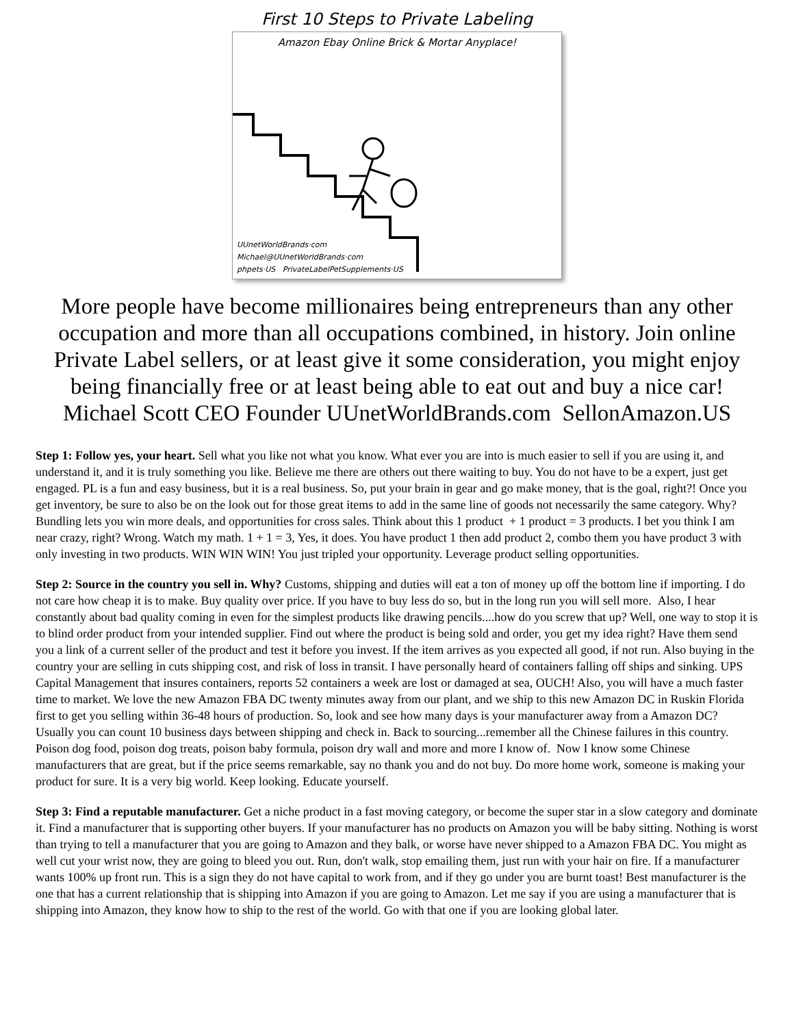First 10 Steps to Private Labeling
Amazon Ebay Online Brick & Mortar Anyplace!
UUnetWorldBrands·com
Michael@UUnetWorldBrands·com
phpets·US PrivateLabelPetSupplements·US
More people have become millionaires being entrepreneurs than any other occupation and more than all occupations combined, in history. Join online Private Label sellers, or at least give it some consideration, you might enjoy being financially free or at least being able to eat out and buy a nice car! Michael Scott CEO Founder UUnetWorldBrands.com SellonAmazon.US
Step 1: Follow yes, your heart. Sell what you like not what you know. What ever you are into is much easier to sell if you are using it, and understand it, and it is truly something you like. Believe me there are others out there waiting to buy. You do not have to be a expert, just get engaged. PL is a fun and easy business, but it is a real business. So, put your brain in gear and go make money, that is the goal, right?! Once you get inventory, be sure to also be on the look out for those great items to add in the same line of goods not necessarily the same category. Why? Bundling lets you win more deals, and opportunities for cross sales. Think about this 1 product + 1 product = 3 products. I bet you think I am near crazy, right? Wrong. Watch my math. 1 + 1 = 3, Yes, it does. You have product 1 then add product 2, combo them you have product 3 with only investing in two products. WIN WIN WIN! You just tripled your opportunity. Leverage product selling opportunities.
Step 2: Source in the country you sell in. Why? Customs, shipping and duties will eat a ton of money up off the bottom line if importing. I do not care how cheap it is to make. Buy quality over price. If you have to buy less do so, but in the long run you will sell more. Also, I hear constantly about bad quality coming in even for the simplest products like drawing pencils....how do you screw that up? Well, one way to stop it is to blind order product from your intended supplier. Find out where the product is being sold and order, you get my idea right? Have them send you a link of a current seller of the product and test it before you invest. If the item arrives as you expected all good, if not run. Also buying in the country your are selling in cuts shipping cost, and risk of loss in transit. I have personally heard of containers falling off ships and sinking. UPS Capital Management that insures containers, reports 52 containers a week are lost or damaged at sea, OUCH! Also, you will have a much faster time to market. We love the new Amazon FBA DC twenty minutes away from our plant, and we ship to this new Amazon DC in Ruskin Florida first to get you selling within 36-48 hours of production. So, look and see how many days is your manufacturer away from a Amazon DC? Usually you can count 10 business days between shipping and check in. Back to sourcing...remember all the Chinese failures in this country. Poison dog food, poison dog treats, poison baby formula, poison dry wall and more and more I know of. Now I know some Chinese manufacturers that are great, but if the price seems remarkable, say no thank you and do not buy. Do more home work, someone is making your product for sure. It is a very big world. Keep looking. Educate yourself.
Step 3: Find a reputable manufacturer. Get a niche product in a fast moving category, or become the super star in a slow category and dominate it. Find a manufacturer that is supporting other buyers. If your manufacturer has no products on Amazon you will be baby sitting. Nothing is worst than trying to tell a manufacturer that you are going to Amazon and they balk, or worse have never shipped to a Amazon FBA DC. You might as well cut your wrist now, they are going to bleed you out. Run, don't walk, stop emailing them, just run with your hair on fire. If a manufacturer wants 100% up front run. This is a sign they do not have capital to work from, and if they go under you are burnt toast! Best manufacturer is the one that has a current relationship that is shipping into Amazon if you are going to Amazon. Let me say if you are using a manufacturer that is shipping into Amazon, they know how to ship to the rest of the world. Go with that one if you are looking global later.